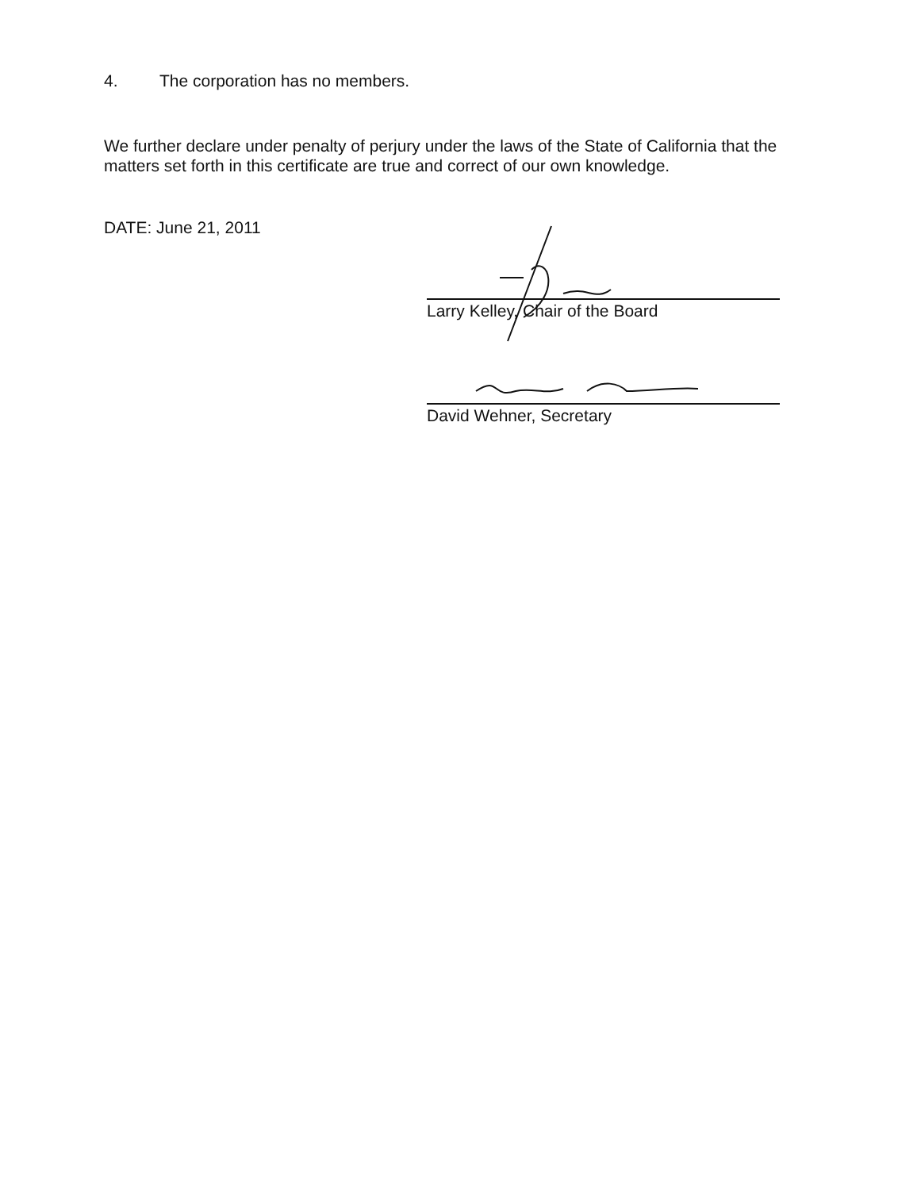4. The corporation has no members.
We further declare under penalty of perjury under the laws of the State of California that the matters set forth in this certificate are true and correct of our own knowledge.
DATE: June 21, 2011
Larry Kelley, Chair of the Board
David Wehner, Secretary